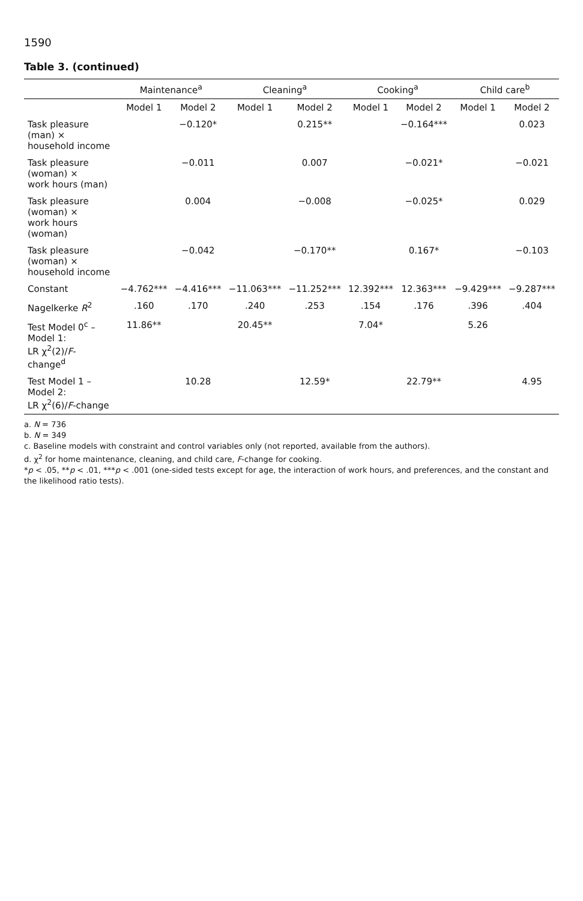1590
Table 3. (continued)
| | Maintenance<sup>a</sup> | | Cleaning<sup>a</sup> | | Cooking<sup>a</sup> | | Child care<sup>b</sup> | |
| --- | --- | --- | --- | --- | --- | --- | --- | --- |
| | Model 1 | Model 2 | Model 1 | Model 2 | Model 1 | Model 2 | Model 1 | Model 2 |
| Task pleasure (man) × household income | | −0.120* | | 0.215** | | −0.164*** | | 0.023 |
| Task pleasure (woman) × work hours (man) | | −0.011 | | 0.007 | | −0.021* | | −0.021 |
| Task pleasure (woman) × work hours (woman) | | 0.004 | | −0.008 | | −0.025* | | 0.029 |
| Task pleasure (woman) × household income | | −0.042 | | −0.170** | | 0.167* | | −0.103 |
| Constant | −4.762*** | −4.416*** | −11.063*** | −11.252*** | 12.392*** | 12.363*** | −9.429*** | −9.287*** |
| Nagelkerke R<sup>2</sup> | .160 | .170 | .240 | .253 | .154 | .176 | .396 | .404 |
| Test Model 0<sup>c</sup> – Model 1: LR χ<sup>2</sup>(2)/ F -change<sup>d</sup> | 11.86** | | 20.45** | | 7.04* | | 5.26 | |
| Test Model 1 – Model 2: LR χ<sup>2</sup>(6)/ F -change | | 10.28 | | 12.59* | | 22.79** | | 4.95 |
a. N = 736
b. N = 349
c. Baseline models with constraint and control variables only (not reported, available from the authors).
d. χ<sup>2</sup> for home maintenance, cleaning, and child care, F-change for cooking.
*p < .05, **p < .01, ***p < .001 (one-sided tests except for age, the interaction of work hours, and preferences, and the constant and the likelihood ratio tests).